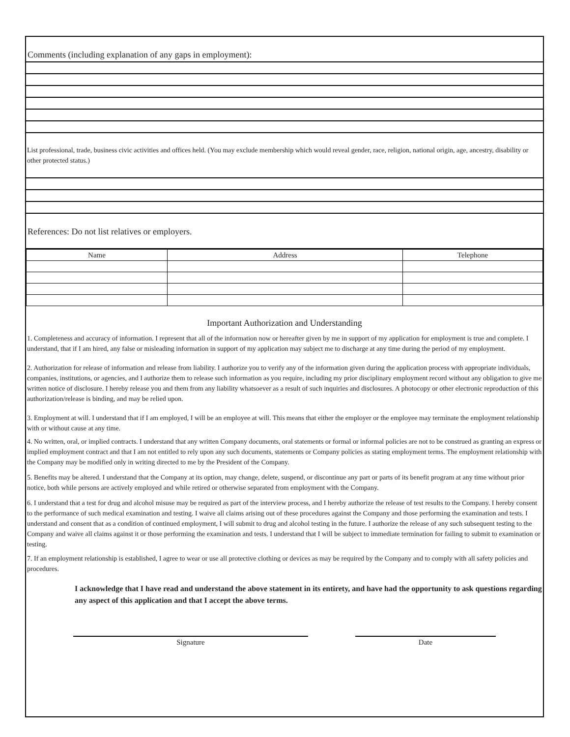Comments (including explanation of any gaps in employment):
List professional, trade, business civic activities and offices held. (You may exclude membership which would reveal gender, race, religion, national origin, age, ancestry, disability or other protected status.)
References: Do not list relatives or employers.
| Name | Address | Telephone |
| --- | --- | --- |
Important Authorization and Understanding
1. Completeness and accuracy of information. I represent that all of the information now or hereafter given by me in support of my application for employment is true and complete. I understand, that if I am hired, any false or misleading information in support of my application may subject me to discharge at any time during the period of my employment.
2. Authorization for release of information and release from liability. I authorize you to verify any of the information given during the application process with appropriate individuals, companies, institutions, or agencies, and I authorize them to release such information as you require, including my prior disciplinary employment record without any obligation to give me written notice of disclosure. I hereby release you and them from any liability whatsoever as a result of such inquiries and disclosures. A photocopy or other electronic reproduction of this authorization/release is binding, and may be relied upon.
3. Employment at will. I understand that if I am employed, I will be an employee at will. This means that either the employer or the employee may terminate the employment relationship with or without cause at any time.
4. No written, oral, or implied contracts. I understand that any written Company documents, oral statements or formal or informal policies are not to be construed as granting an express or implied employment contract and that I am not entitled to rely upon any such documents, statements or Company policies as stating employment terms. The employment relationship with the Company may be modified only in writing directed to me by the President of the Company.
5. Benefits may be altered. I understand that the Company at its option, may change, delete, suspend, or discontinue any part or parts of its benefit program at any time without prior notice, both while persons are actively employed and while retired or otherwise separated from employment with the Company.
6. I understand that a test for drug and alcohol misuse may be required as part of the interview process, and I hereby authorize the release of test results to the Company. I hereby consent to the performance of such medical examination and testing. I waive all claims arising out of these procedures against the Company and those performing the examination and tests. I understand and consent that as a condition of continued employment, I will submit to drug and alcohol testing in the future. I authorize the release of any such subsequent testing to the Company and waive all claims against it or those performing the examination and tests. I understand that I will be subject to immediate termination for failing to submit to examination or testing.
7. If an employment relationship is established, I agree to wear or use all protective clothing or devices as may be required by the Company and to comply with all safety policies and procedures.
I acknowledge that I have read and understand the above statement in its entirety, and have had the opportunity to ask questions regarding any aspect of this application and that I accept the above terms.
Signature Date